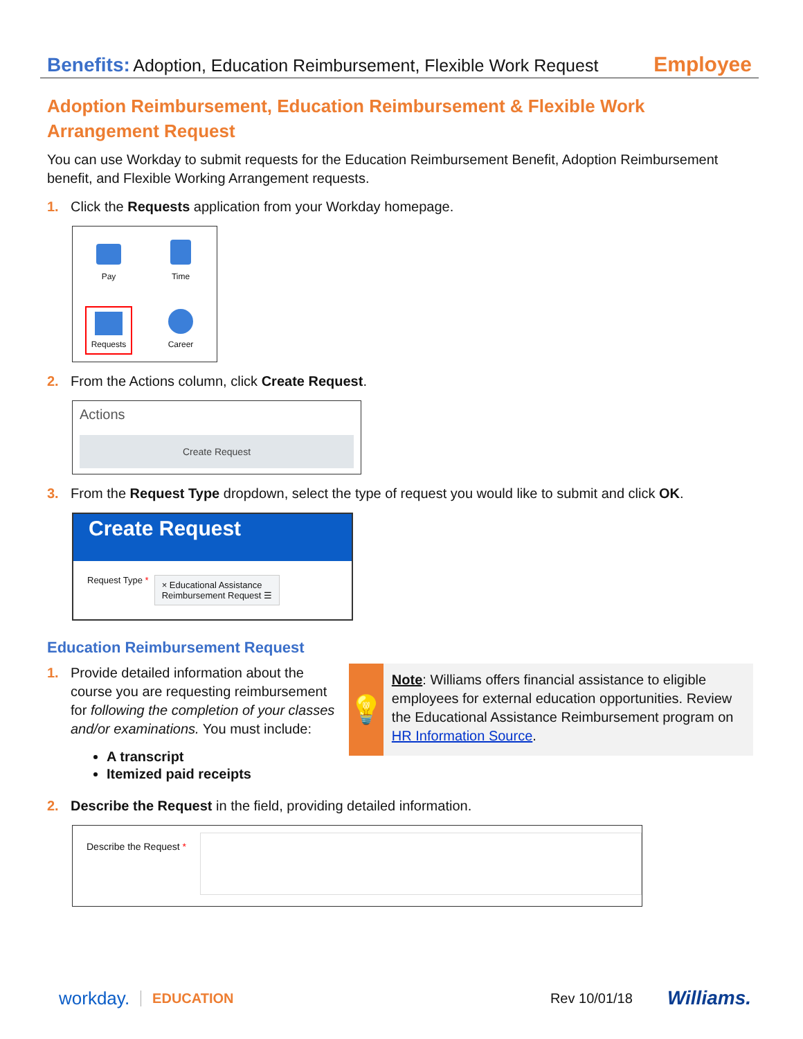Benefits: Adoption, Education Reimbursement, Flexible Work Request Employee
Adoption Reimbursement, Education Reimbursement & Flexible Work Arrangement Request
You can use Workday to submit requests for the Education Reimbursement Benefit, Adoption Reimbursement benefit, and Flexible Working Arrangement requests.
1. Click the Requests application from your Workday homepage.
Pay
Time
Requests
Career
2. From the Actions column, click Create Request.
Actions
Create Request
3. From the Request Type dropdown, select the type of request you would like to submit and click OK.
Create Request
Request Type * × Educational Assistance
Reimbursement Request ☰
Education Reimbursement Request
1. Provide detailed information about the course you are requesting reimbursement for following the completion of your classes and/or examinations. You must include:
A transcript
Itemized paid receipts
💡
Note: Williams offers financial assistance to eligible employees for external education opportunities. Review the Educational Assistance Reimbursement program on HR Information Source.
2. Describe the Request in the field, providing detailed information.
Describe the Request *
workday. EDUCATION Rev 10/01/18 Williams.